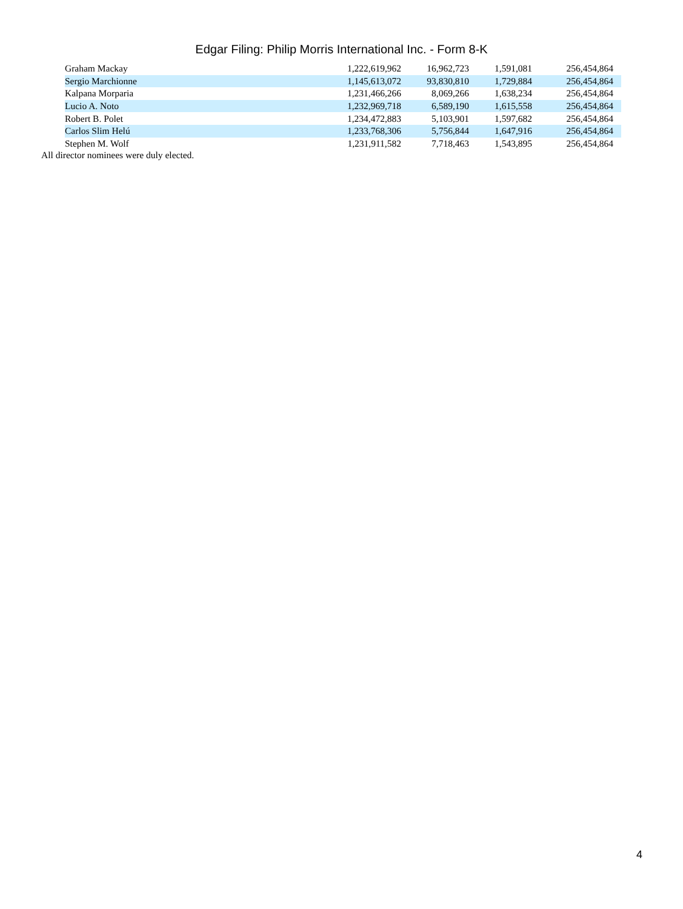Edgar Filing: Philip Morris International Inc. - Form 8-K
| Graham Mackay | 1,222,619,962 | 16,962,723 | 1,591,081 | 256,454,864 | |
| Sergio Marchionne | 1,145,613,072 | 93,830,810 | 1,729,884 | 256,454,864 | |
| Kalpana Morparia | 1,231,466,266 | 8,069,266 | 1,638,234 | 256,454,864 | |
| Lucio A. Noto | 1,232,969,718 | 6,589,190 | 1,615,558 | 256,454,864 | |
| Robert B. Polet | 1,234,472,883 | 5,103,901 | 1,597,682 | 256,454,864 | |
| Carlos Slim Helú | 1,233,768,306 | 5,756,844 | 1,647,916 | 256,454,864 | |
| Stephen M. Wolf | 1,231,911,582 | 7,718,463 | 1,543,895 | 256,454,864 | |
All director nominees were duly elected.
4